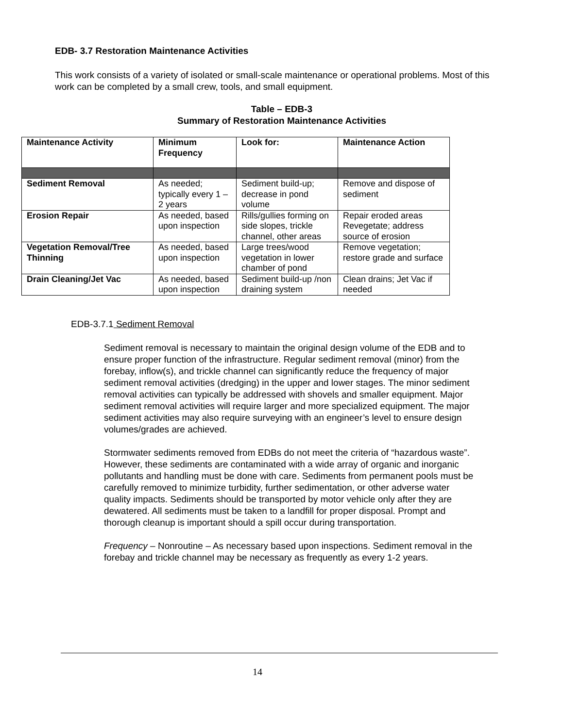EDB- 3.7 Restoration Maintenance Activities
This work consists of a variety of isolated or small-scale maintenance or operational problems. Most of this work can be completed by a small crew, tools, and small equipment.
Table – EDB-3
Summary of Restoration Maintenance Activities
| Maintenance Activity | Minimum Frequency | Look for: | Maintenance Action |
| --- | --- | --- | --- |
| Sediment Removal | As needed; typically every 1 –2 years | Sediment build-up; decrease in pond volume | Remove and dispose of sediment |
| Erosion Repair | As needed, based upon inspection | Rills/gullies forming on side slopes, trickle channel, other areas | Repair eroded areas Revegetate; address source of erosion |
| Vegetation Removal/Tree Thinning | As needed, based upon inspection | Large trees/wood vegetation in lower chamber of pond | Remove vegetation; restore grade and surface |
| Drain Cleaning/Jet Vac | As needed, based upon inspection | Sediment build-up /non draining system | Clean drains; Jet Vac if needed |
EDB-3.7.1 Sediment Removal
Sediment removal is necessary to maintain the original design volume of the EDB and to ensure proper function of the infrastructure. Regular sediment removal (minor) from the forebay, inflow(s), and trickle channel can significantly reduce the frequency of major sediment removal activities (dredging) in the upper and lower stages. The minor sediment removal activities can typically be addressed with shovels and smaller equipment. Major sediment removal activities will require larger and more specialized equipment. The major sediment activities may also require surveying with an engineer’s level to ensure design volumes/grades are achieved.
Stormwater sediments removed from EDBs do not meet the criteria of “hazardous waste”. However, these sediments are contaminated with a wide array of organic and inorganic pollutants and handling must be done with care. Sediments from permanent pools must be carefully removed to minimize turbidity, further sedimentation, or other adverse water quality impacts. Sediments should be transported by motor vehicle only after they are dewatered. All sediments must be taken to a landfill for proper disposal. Prompt and thorough cleanup is important should a spill occur during transportation.
Frequency – Nonroutine – As necessary based upon inspections. Sediment removal in the forebay and trickle channel may be necessary as frequently as every 1-2 years.
14